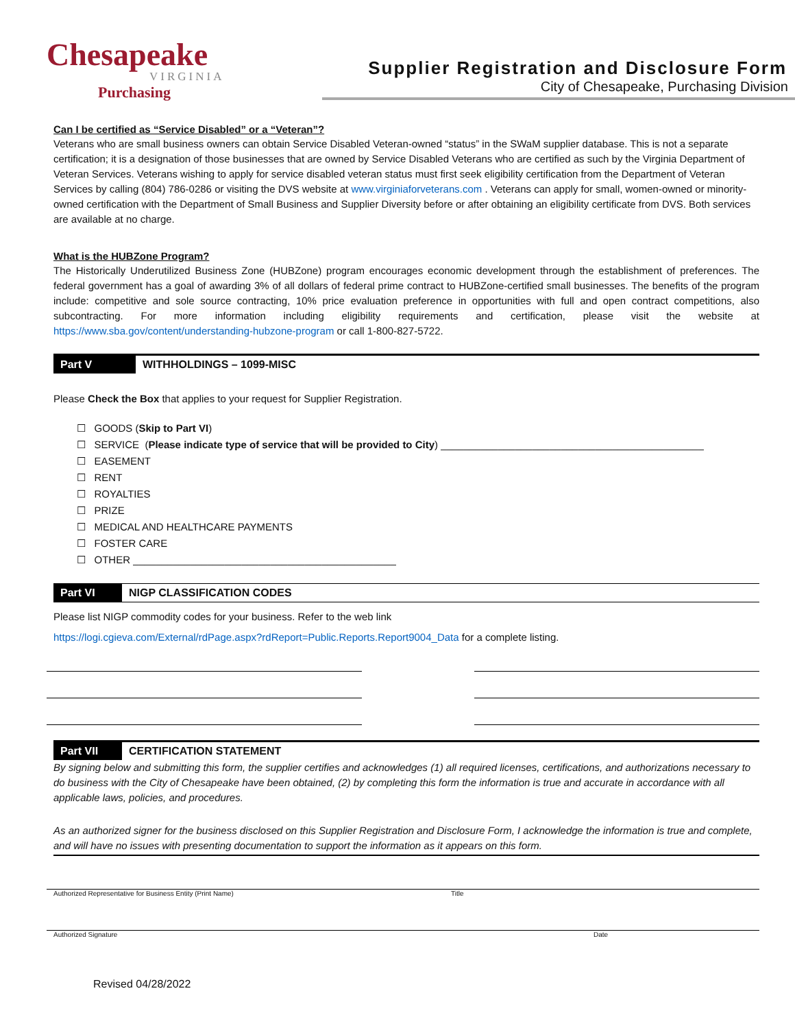Chesapeake
VIRGINIA
Purchasing
Supplier Registration and Disclosure Form
City of Chesapeake, Purchasing Division
Can I be certified as “Service Disabled” or a “Veteran”?
Veterans who are small business owners can obtain Service Disabled Veteran-owned “status” in the SWaM supplier database. This is not a separate certification; it is a designation of those businesses that are owned by Service Disabled Veterans who are certified as such by the Virginia Department of Veteran Services. Veterans wishing to apply for service disabled veteran status must first seek eligibility certification from the Department of Veteran Services by calling (804) 786-0286 or visiting the DVS website at www.virginiaforveterans.com . Veterans can apply for small, women-owned or minority-owned certification with the Department of Small Business and Supplier Diversity before or after obtaining an eligibility certificate from DVS. Both services are available at no charge.
What is the HUBZone Program?
The Historically Underutilized Business Zone (HUBZone) program encourages economic development through the establishment of preferences. The federal government has a goal of awarding 3% of all dollars of federal prime contract to HUBZone-certified small businesses. The benefits of the program include: competitive and sole source contracting, 10% price evaluation preference in opportunities with full and open contract competitions, also subcontracting. For more information including eligibility requirements and certification, please visit the website at https://www.sba.gov/content/understanding-hubzone-program or call 1-800-827-5722.
Part V WITHHOLDINGS – 1099-MISC
Please Check the Box that applies to your request for Supplier Registration.
☐ GOODS (Skip to Part VI)
☐ SERVICE (Please indicate type of service that will be provided to City) ______________________________________________
☐ EASEMENT
☐ RENT
☐ ROYALTIES
☐ PRIZE
☐ MEDICAL AND HEALTHCARE PAYMENTS
☐ FOSTER CARE
☐ OTHER ______________________________________________
Part VI NIGP CLASSIFICATION CODES
Please list NIGP commodity codes for your business. Refer to the web link
https://logi.cgieva.com/External/rdPage.aspx?rdReport=Public.Reports.Report9004_Data for a complete listing.
Part VII CERTIFICATION STATEMENT
By signing below and submitting this form, the supplier certifies and acknowledges (1) all required licenses, certifications, and authorizations necessary to do business with the City of Chesapeake have been obtained, (2) by completing this form the information is true and accurate in accordance with all applicable laws, policies, and procedures.
As an authorized signer for the business disclosed on this Supplier Registration and Disclosure Form, I acknowledge the information is true and complete, and will have no issues with presenting documentation to support the information as it appears on this form.
Authorized Representative for Business Entity (Print Name) Title
Authorized Signature Date
Revised 04/28/2022